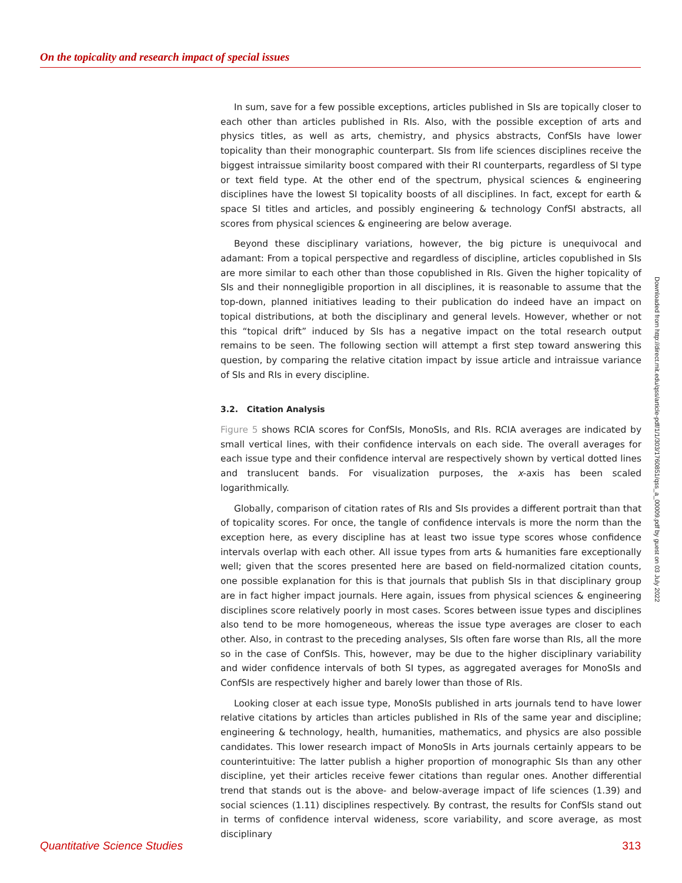On the topicality and research impact of special issues
In sum, save for a few possible exceptions, articles published in SIs are topically closer to each other than articles published in RIs. Also, with the possible exception of arts and physics titles, as well as arts, chemistry, and physics abstracts, ConfSIs have lower topicality than their monographic counterpart. SIs from life sciences disciplines receive the biggest intraissue similarity boost compared with their RI counterparts, regardless of SI type or text field type. At the other end of the spectrum, physical sciences & engineering disciplines have the lowest SI topicality boosts of all disciplines. In fact, except for earth & space SI titles and articles, and possibly engineering & technology ConfSI abstracts, all scores from physical sciences & engineering are below average.
Beyond these disciplinary variations, however, the big picture is unequivocal and adamant: From a topical perspective and regardless of discipline, articles copublished in SIs are more similar to each other than those copublished in RIs. Given the higher topicality of SIs and their nonnegligible proportion in all disciplines, it is reasonable to assume that the top-down, planned initiatives leading to their publication do indeed have an impact on topical distributions, at both the disciplinary and general levels. However, whether or not this “topical drift” induced by SIs has a negative impact on the total research output remains to be seen. The following section will attempt a first step toward answering this question, by comparing the relative citation impact by issue article and intraissue variance of SIs and RIs in every discipline.
3.2. Citation Analysis
Figure 5 shows RCIA scores for ConfSIs, MonoSIs, and RIs. RCIA averages are indicated by small vertical lines, with their confidence intervals on each side. The overall averages for each issue type and their confidence interval are respectively shown by vertical dotted lines and translucent bands. For visualization purposes, the x-axis has been scaled logarithmically.
Globally, comparison of citation rates of RIs and SIs provides a different portrait than that of topicality scores. For once, the tangle of confidence intervals is more the norm than the exception here, as every discipline has at least two issue type scores whose confidence intervals overlap with each other. All issue types from arts & humanities fare exceptionally well; given that the scores presented here are based on field-normalized citation counts, one possible explanation for this is that journals that publish SIs in that disciplinary group are in fact higher impact journals. Here again, issues from physical sciences & engineering disciplines score relatively poorly in most cases. Scores between issue types and disciplines also tend to be more homogeneous, whereas the issue type averages are closer to each other. Also, in contrast to the preceding analyses, SIs often fare worse than RIs, all the more so in the case of ConfSIs. This, however, may be due to the higher disciplinary variability and wider confidence intervals of both SI types, as aggregated averages for MonoSIs and ConfSIs are respectively higher and barely lower than those of RIs.
Looking closer at each issue type, MonoSIs published in arts journals tend to have lower relative citations by articles than articles published in RIs of the same year and discipline; engineering & technology, health, humanities, mathematics, and physics are also possible candidates. This lower research impact of MonoSIs in Arts journals certainly appears to be counterintuitive: The latter publish a higher proportion of monographic SIs than any other discipline, yet their articles receive fewer citations than regular ones. Another differential trend that stands out is the above- and below-average impact of life sciences (1.39) and social sciences (1.11) disciplines respectively. By contrast, the results for ConfSIs stand out in terms of confidence interval wideness, score variability, and score average, as most disciplinary
Downloaded from http://direct.mit.edu/qss/article-pdf/1/1/303/1760851/qss_a_00009.pdf by guest on 03 July 2022
Quantitative Science Studies 313